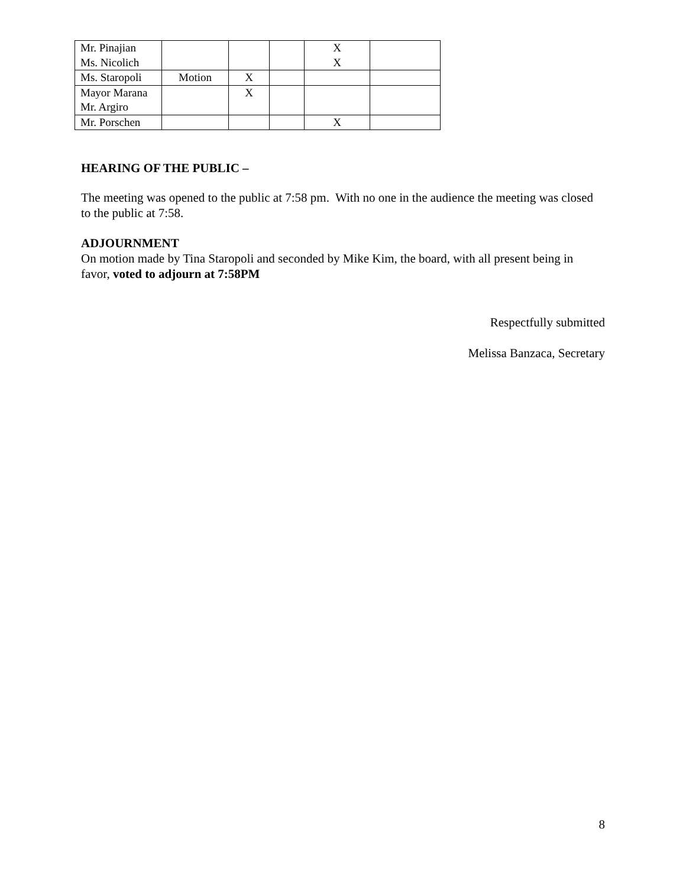| Mr. Pinajian Ms. Nicolich | | | | X X | |
| Ms. Staropoli | Motion | X | | | |
| Mayor Marana Mr. Argiro | | X | | | |
| Mr. Porschen | | | | X | |
HEARING OF THE PUBLIC –
The meeting was opened to the public at 7:58 pm. With no one in the audience the meeting was closed to the public at 7:58.
ADJOURNMENT
On motion made by Tina Staropoli and seconded by Mike Kim, the board, with all present being in favor, voted to adjourn at 7:58PM
Respectfully submitted
Melissa Banzaca, Secretary
8